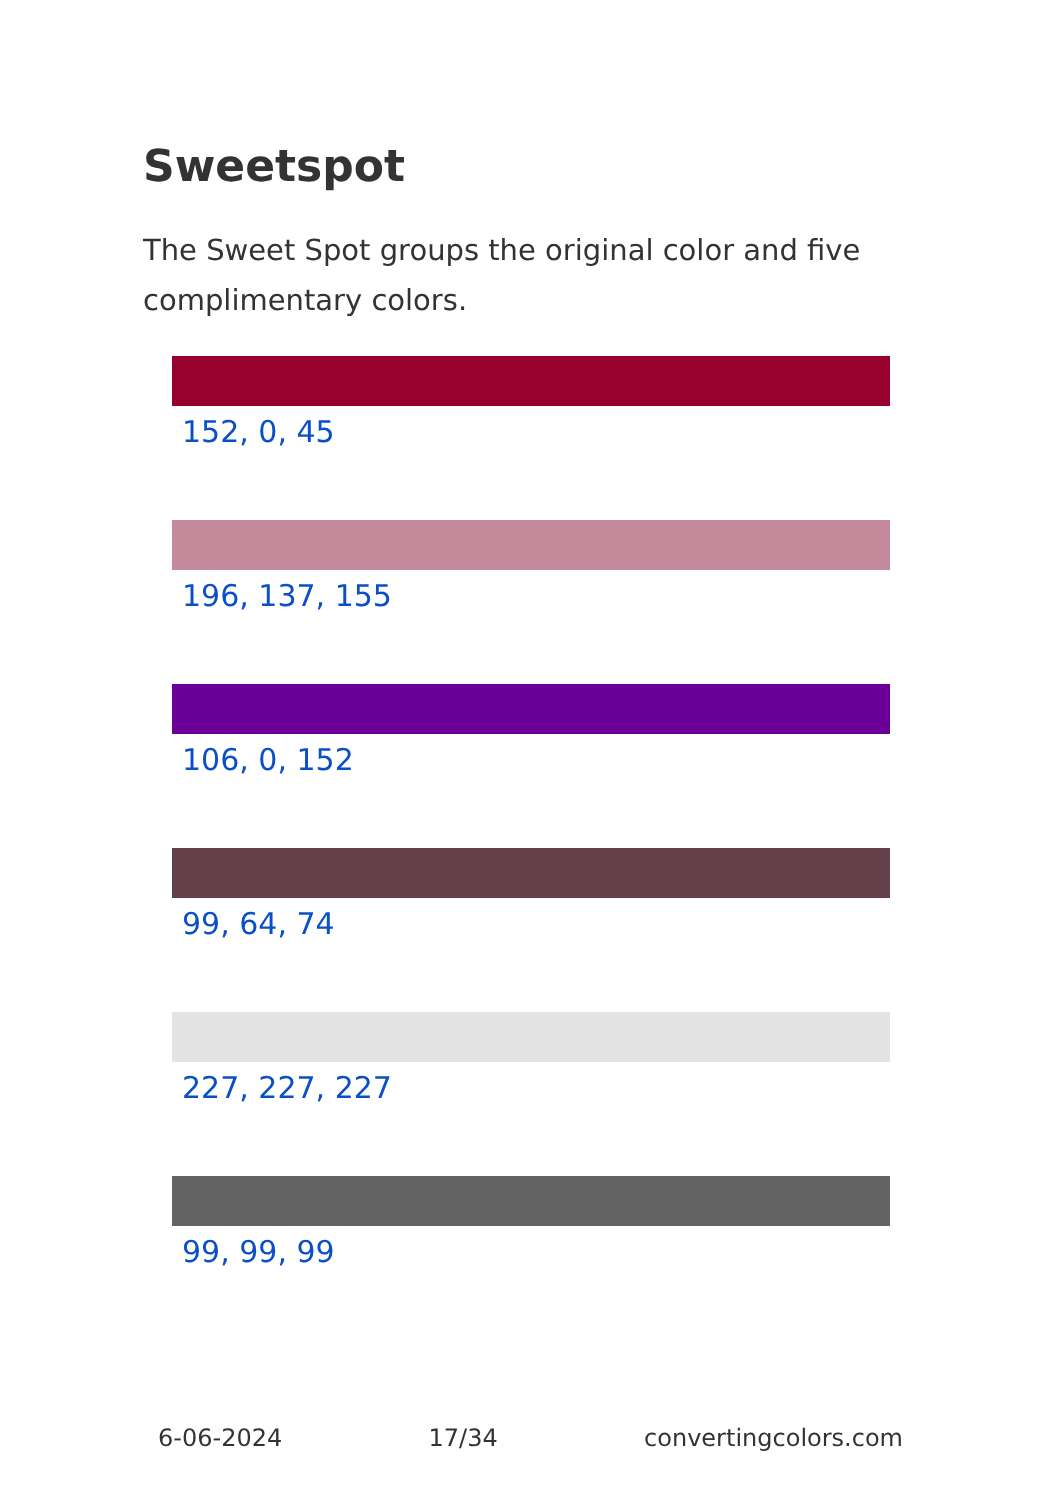Sweetspot
The Sweet Spot groups the original color and five complimentary colors.
152, 0, 45
196, 137, 155
106, 0, 152
99, 64, 74
227, 227, 227
99, 99, 99
6-06-2024 17/34 convertingcolors.com